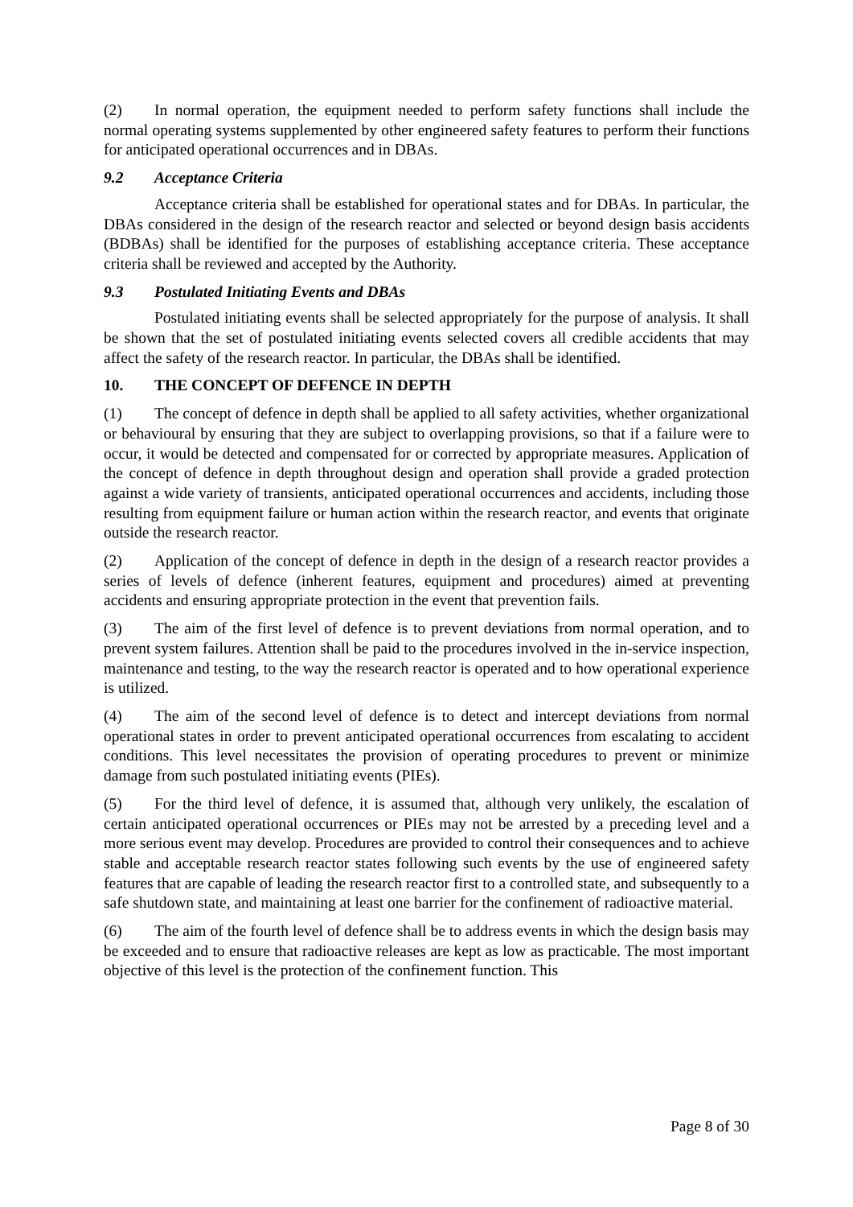(2) In normal operation, the equipment needed to perform safety functions shall include the normal operating systems supplemented by other engineered safety features to perform their functions for anticipated operational occurrences and in DBAs.
9.2 Acceptance Criteria
Acceptance criteria shall be established for operational states and for DBAs. In particular, the DBAs considered in the design of the research reactor and selected or beyond design basis accidents (BDBAs) shall be identified for the purposes of establishing acceptance criteria. These acceptance criteria shall be reviewed and accepted by the Authority.
9.3 Postulated Initiating Events and DBAs
Postulated initiating events shall be selected appropriately for the purpose of analysis. It shall be shown that the set of postulated initiating events selected covers all credible accidents that may affect the safety of the research reactor. In particular, the DBAs shall be identified.
10. THE CONCEPT OF DEFENCE IN DEPTH
(1) The concept of defence in depth shall be applied to all safety activities, whether organizational or behavioural by ensuring that they are subject to overlapping provisions, so that if a failure were to occur, it would be detected and compensated for or corrected by appropriate measures. Application of the concept of defence in depth throughout design and operation shall provide a graded protection against a wide variety of transients, anticipated operational occurrences and accidents, including those resulting from equipment failure or human action within the research reactor, and events that originate outside the research reactor.
(2) Application of the concept of defence in depth in the design of a research reactor provides a series of levels of defence (inherent features, equipment and procedures) aimed at preventing accidents and ensuring appropriate protection in the event that prevention fails.
(3) The aim of the first level of defence is to prevent deviations from normal operation, and to prevent system failures. Attention shall be paid to the procedures involved in the in-service inspection, maintenance and testing, to the way the research reactor is operated and to how operational experience is utilized.
(4) The aim of the second level of defence is to detect and intercept deviations from normal operational states in order to prevent anticipated operational occurrences from escalating to accident conditions. This level necessitates the provision of operating procedures to prevent or minimize damage from such postulated initiating events (PIEs).
(5) For the third level of defence, it is assumed that, although very unlikely, the escalation of certain anticipated operational occurrences or PIEs may not be arrested by a preceding level and a more serious event may develop. Procedures are provided to control their consequences and to achieve stable and acceptable research reactor states following such events by the use of engineered safety features that are capable of leading the research reactor first to a controlled state, and subsequently to a safe shutdown state, and maintaining at least one barrier for the confinement of radioactive material.
(6) The aim of the fourth level of defence shall be to address events in which the design basis may be exceeded and to ensure that radioactive releases are kept as low as practicable. The most important objective of this level is the protection of the confinement function. This
Page 8 of 30